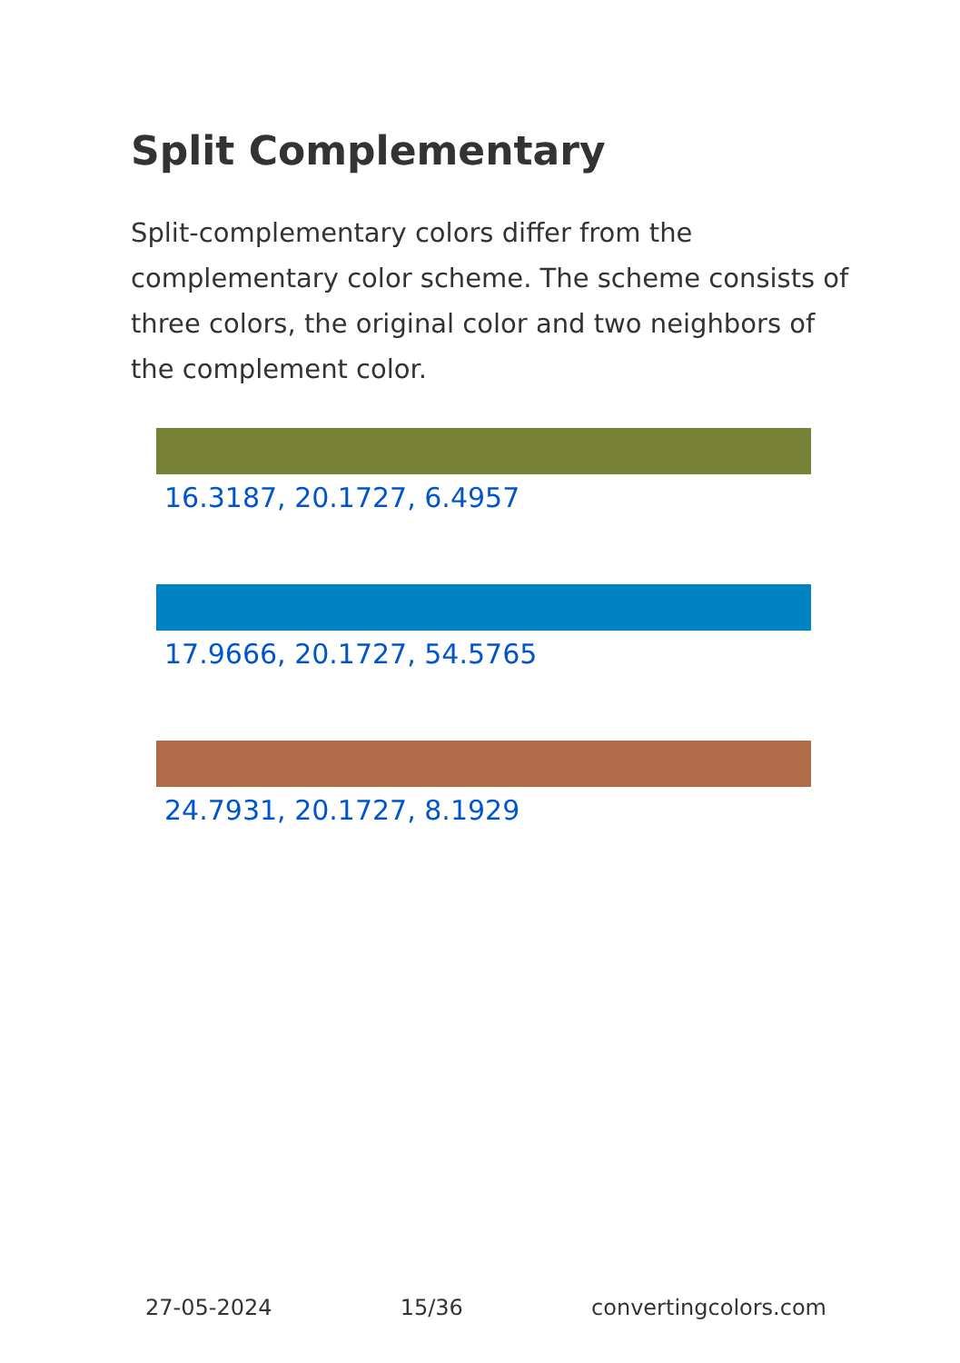Split Complementary
Split-complementary colors differ from the complementary color scheme. The scheme consists of three colors, the original color and two neighbors of the complement color.
16.3187, 20.1727, 6.4957
17.9666, 20.1727, 54.5765
24.7931, 20.1727, 8.1929
27-05-2024 15/36 convertingcolors.com